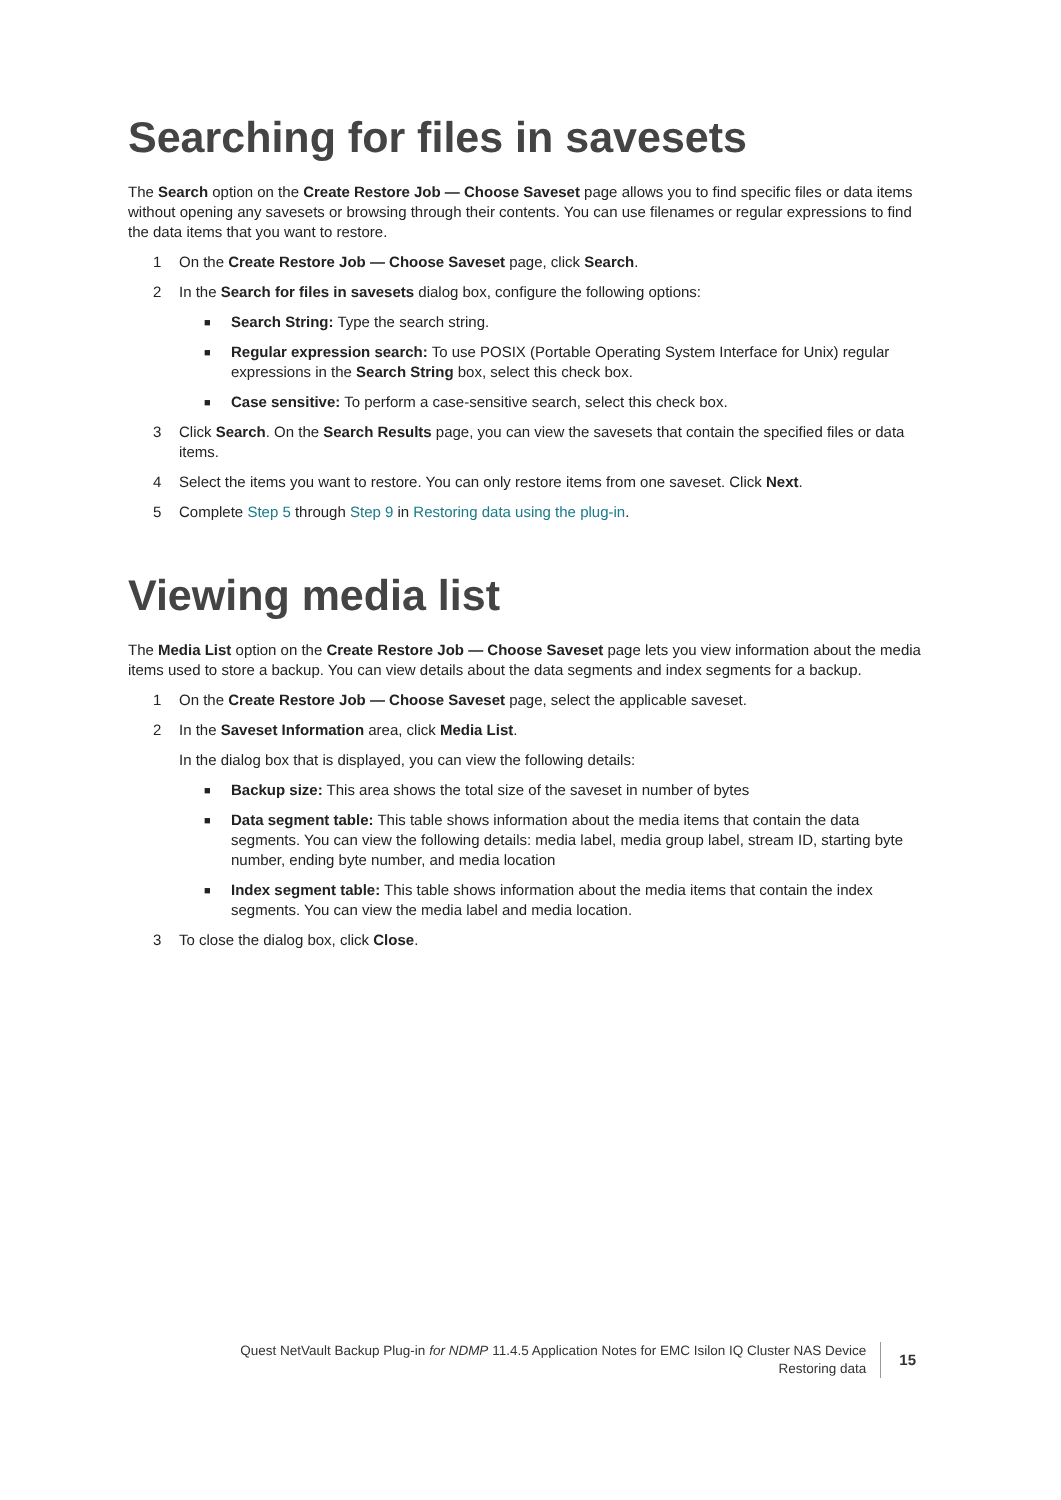Searching for files in savesets
The Search option on the Create Restore Job — Choose Saveset page allows you to find specific files or data items without opening any savesets or browsing through their contents. You can use filenames or regular expressions to find the data items that you want to restore.
1 On the Create Restore Job — Choose Saveset page, click Search.
2 In the Search for files in savesets dialog box, configure the following options:
■ Search String: Type the search string.
■ Regular expression search: To use POSIX (Portable Operating System Interface for Unix) regular expressions in the Search String box, select this check box.
■ Case sensitive: To perform a case-sensitive search, select this check box.
3 Click Search. On the Search Results page, you can view the savesets that contain the specified files or data items.
4 Select the items you want to restore. You can only restore items from one saveset. Click Next.
5 Complete Step 5 through Step 9 in Restoring data using the plug-in.
Viewing media list
The Media List option on the Create Restore Job — Choose Saveset page lets you view information about the media items used to store a backup. You can view details about the data segments and index segments for a backup.
1 On the Create Restore Job — Choose Saveset page, select the applicable saveset.
2 In the Saveset Information area, click Media List.
In the dialog box that is displayed, you can view the following details:
■ Backup size: This area shows the total size of the saveset in number of bytes
■ Data segment table: This table shows information about the media items that contain the data segments. You can view the following details: media label, media group label, stream ID, starting byte number, ending byte number, and media location
■ Index segment table: This table shows information about the media items that contain the index segments. You can view the media label and media location.
3 To close the dialog box, click Close.
Quest NetVault Backup Plug-in for NDMP 11.4.5 Application Notes for EMC Isilon IQ Cluster NAS Device
Restoring data
15